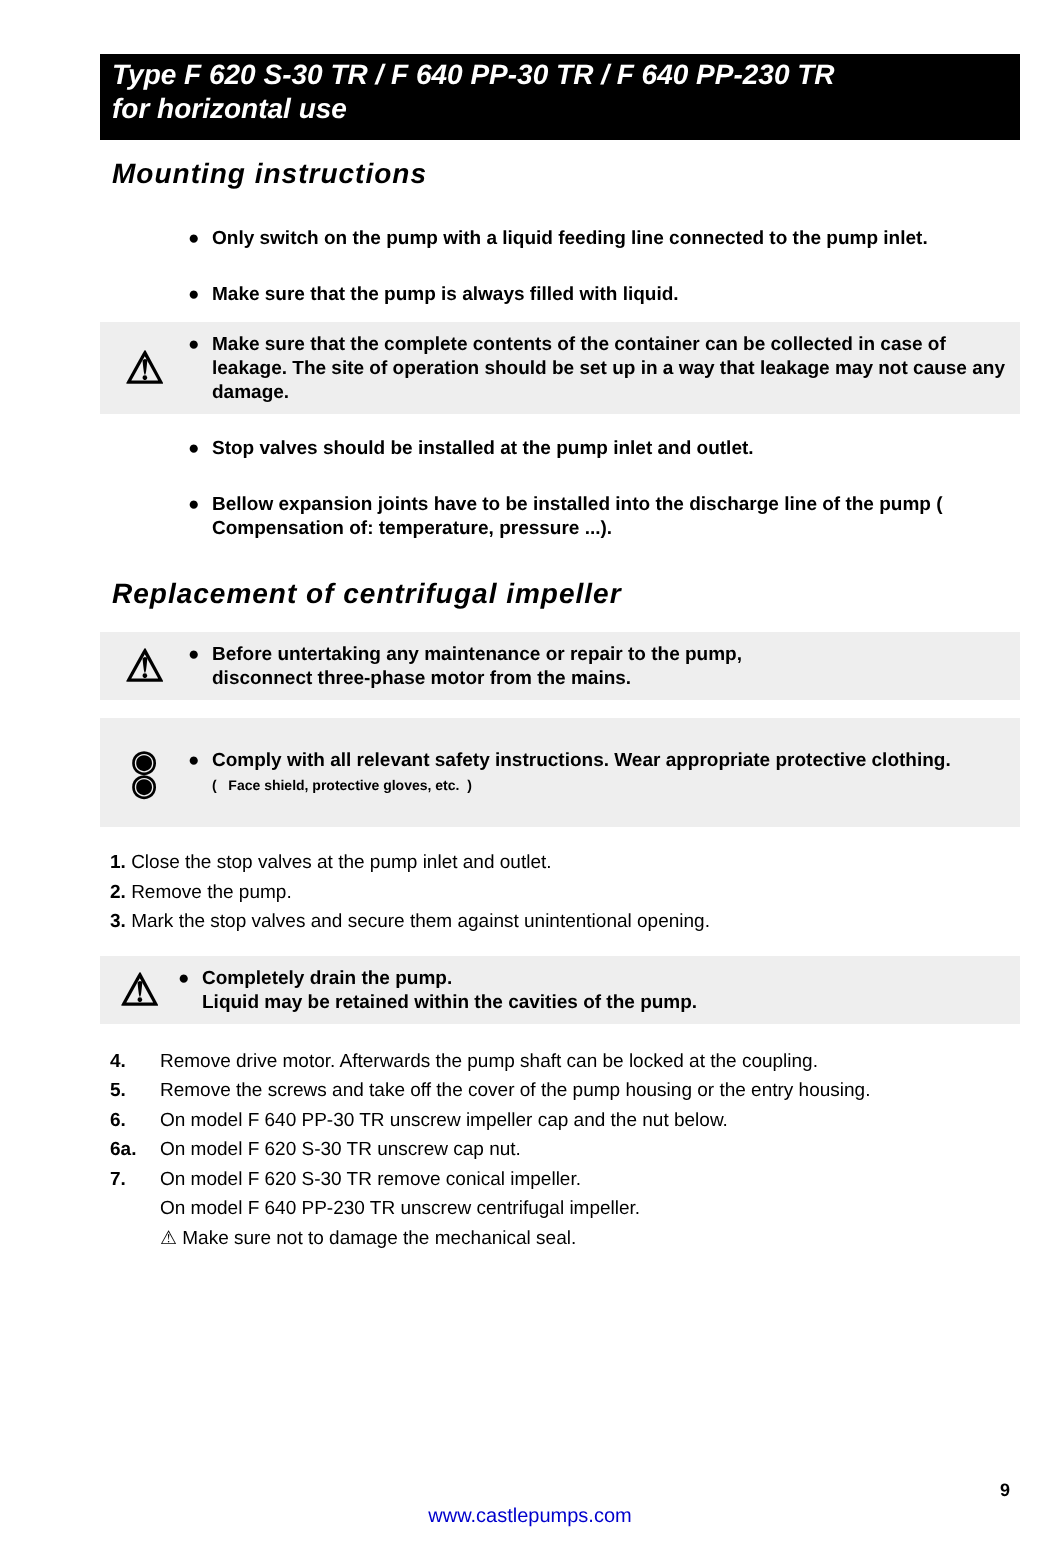Type F 620 S-30 TR / F 640 PP-30 TR / F 640 PP-230 TR
for horizontal use
Mounting instructions
● Only switch on the pump with a liquid feeding line connected to the pump inlet.
● Make sure that the pump is always filled with liquid.
⚠
● Make sure that the complete contents of the container can be collected in case of leakage. The site of operation should be set up in a way that leakage may not cause any damage.
● Stop valves should be installed at the pump inlet and outlet.
● Bellow expansion joints have to be installed into the discharge line of the pump ( Compensation of: temperature, pressure ...).
Replacement of centrifugal impeller
⚠
● Before untertaking any maintenance or repair to the pump,
disconnect three-phase motor from the mains.
◉
◉
● Comply with all relevant safety instructions. Wear appropriate protective clothing.
( Face shield, protective gloves, etc. )
1. Close the stop valves at the pump inlet and outlet.
2. Remove the pump.
3. Mark the stop valves and secure them against unintentional opening.
⚠
● Completely drain the pump.
Liquid may be retained within the cavities of the pump.
4. Remove drive motor. Afterwards the pump shaft can be locked at the coupling.
5. Remove the screws and take off the cover of the pump housing or the entry housing.
6. On model F 640 PP-30 TR unscrew impeller cap and the nut below.
6a. On model F 620 S-30 TR unscrew cap nut.
7. On model F 620 S-30 TR remove conical impeller.
On model F 640 PP-230 TR unscrew centrifugal impeller.
⚠ Make sure not to damage the mechanical seal.
9
www.castlepumps.com